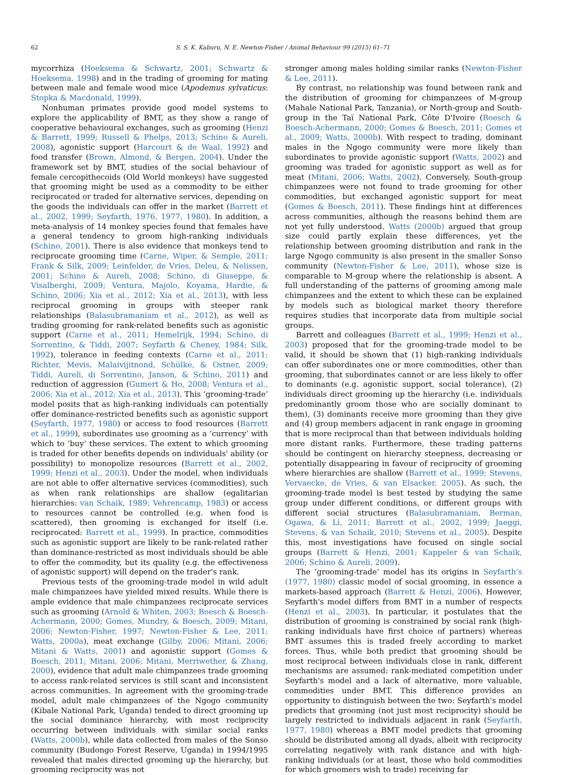62 S. S. K. Kaburu, N. E. Newton-Fisher / Animal Behaviour 99 (2015) 61–71
mycorrhiza (Hoeksema & Schwartz, 2001; Schwartz & Hoeksema, 1998) and in the trading of grooming for mating between male and female wood mice (Apodemus sylvaticus: Stopka & Macdonald, 1999).
Nonhuman primates provide good model systems to explore the applicability of BMT, as they show a range of cooperative behavioural exchanges, such as grooming (Henzi & Barrett, 1999; Russell & Phelps, 2013; Schino & Aureli, 2008), agonistic support (Harcourt & de Waal, 1992) and food transfer (Brown, Almond, & Bergen, 2004). Under the framework set by BMT, studies of the social behaviour of female cercopithecoids (Old World monkeys) have suggested that grooming might be used as a commodity to be either reciprocated or traded for alternative services, depending on the goods the individuals can offer in the market (Barrett et al., 2002, 1999; Seyfarth, 1976, 1977, 1980). In addition, a meta-analysis of 14 monkey species found that females have a general tendency to groom high-ranking individuals (Schino, 2001). There is also evidence that monkeys tend to reciprocate grooming time (Carne, Wiper, & Semple, 2011; Frank & Silk, 2009; Leinfelder, de Vries, Deleu, & Nelissen, 2001; Schino & Aureli, 2008; Schino, di Giuseppe, & Visalberghi, 2009; Ventura, Majolo, Koyama, Hardie, & Schino, 2006; Xia et al., 2012; Xia et al., 2013), with less reciprocal grooming in groups with steeper rank relationships (Balasubramaniam et al., 2012), as well as trading grooming for rank-related benefits such as agonistic support (Carne et al., 2011; Hemelrijk, 1994; Schino, di Sorrentino, & Tiddi, 2007; Seyfarth & Cheney, 1984; Silk, 1992), tolerance in feeding contexts (Carne et al., 2011; Richter, Mevis, Malaivijitnond, Schülke, & Ostner, 2009; Tiddi, Aureli, di Sorrentino, Janson, & Schino, 2011) and reduction of aggression (Gumert & Ho, 2008; Ventura et al., 2006; Xia et al., 2012; Xia et al., 2013). This ‘grooming-trade’ model posits that as high-ranking individuals can potentially offer dominance-restricted benefits such as agonistic support (Seyfarth, 1977, 1980) or access to food resources (Barrett et al., 1999), subordinates use grooming as a ‘currency’ with which to ‘buy’ these services. The extent to which grooming is traded for other benefits depends on individuals' ability (or possibility) to monopolize resources (Barrett et al., 2002, 1999; Henzi et al., 2003). Under the model, when individuals are not able to offer alternative services (commodities), such as when rank relationships are shallow (egalitarian hierarchies: van Schaik, 1989; Vehrencamp, 1983) or access to resources cannot be controlled (e.g. when food is scattered), then grooming is exchanged for itself (i.e. reciprocated: Barrett et al., 1999). In practice, commodities such as agonistic support are likely to be rank-related rather than dominance-restricted as most individuals should be able to offer the commodity, but its quality (e.g. the effectiveness of agonistic support) will depend on the trader's rank.
Previous tests of the grooming-trade model in wild adult male chimpanzees have yielded mixed results. While there is ample evidence that male chimpanzees reciprocate services such as grooming (Arnold & Whiten, 2003; Boesch & Boesch-Achermann, 2000; Gomes, Mundry, & Boesch, 2009; Mitani, 2006; Newton-Fisher, 1997; Newton-Fisher & Lee, 2011; Watts, 2000a), meat exchange (Gilby, 2006; Mitani, 2006; Mitani & Watts, 2001) and agonistic support (Gomes & Boesch, 2011; Mitani, 2006; Mitani, Merriwether, & Zhang, 2000), evidence that adult male chimpanzees trade grooming to access rank-related services is still scant and inconsistent across communities. In agreement with the grooming-trade model, adult male chimpanzees of the Ngogo community (Kibale National Park, Uganda) tended to direct grooming up the social dominance hierarchy, with most reciprocity occurring between individuals with similar social ranks (Watts, 2000b), while data collected from males of the Sonso community (Budongo Forest Reserve, Uganda) in 1994/1995 revealed that males directed grooming up the hierarchy, but grooming reciprocity was not
stronger among males holding similar ranks (Newton-Fisher & Lee, 2011).
By contrast, no relationship was found between rank and the distribution of grooming for chimpanzees of M-group (Mahale National Park, Tanzania), or North-group and South-group in the Taï National Park, Côte D'Ivoire (Boesch & Boesch-Achermann, 2000; Gomes & Boesch, 2011; Gomes et al., 2009; Watts, 2000b). With respect to trading, dominant males in the Ngogo community were more likely than subordinates to provide agonistic support (Watts, 2002) and grooming was traded for agonistic support as well as for meat (Mitani, 2006; Watts, 2002). Conversely, South-group chimpanzees were not found to trade grooming for other commodities, but exchanged agonistic support for meat (Gomes & Boesch, 2011). These findings hint at differences across communities, although the reasons behind them are not yet fully understood. Watts (2000b) argued that group size could partly explain these differences, yet the relationship between grooming distribution and rank in the large Ngogo community is also present in the smaller Sonso community (Newton-Fisher & Lee, 2011), whose size is comparable to M-group where the relationship is absent. A full understanding of the patterns of grooming among male chimpanzees and the extent to which these can be explained by models such as biological market theory therefore requires studies that incorporate data from multiple social groups.
Barrett and colleagues (Barrett et al., 1999; Henzi et al., 2003) proposed that for the grooming-trade model to be valid, it should be shown that (1) high-ranking individuals can offer subordinates one or more commodities, other than grooming, that subordinates cannot or are less likely to offer to dominants (e.g. agonistic support, social tolerance), (2) individuals direct grooming up the hierarchy (i.e. individuals predominantly groom those who are socially dominant to them), (3) dominants receive more grooming than they give and (4) group members adjacent in rank engage in grooming that is more reciprocal than that between individuals holding more distant ranks. Furthermore, these trading patterns should be contingent on hierarchy steepness, decreasing or potentially disappearing in favour of reciprocity of grooming where hierarchies are shallow (Barrett et al., 1999; Stevens, Vervaecke, de Vries, & van Elsacker, 2005). As such, the grooming-trade model is best tested by studying the same group under different conditions, or different groups with different social structures (Balasubramaniam, Berman, Ogawa, & Li, 2011; Barrett et al., 2002, 1999; Jaeggi, Stevens, & van Schaik, 2010; Stevens et al., 2005). Despite this, most investigations have focused on single social groups (Barrett & Henzi, 2001; Kappeler & van Schaik, 2006; Schino & Aureli, 2009).
The ‘grooming-trade’ model has its origins in Seyfarth's (1977, 1980) classic model of social grooming, in essence a markets-based approach (Barrett & Henzi, 2006). However, Seyfarth's model differs from BMT in a number of respects (Henzi et al., 2003). In particular, it postulates that the distribution of grooming is constrained by social rank (high-ranking individuals have first choice of partners) whereas BMT assumes this is traded freely according to market forces. Thus, while both predict that grooming should be most reciprocal between individuals close in rank, different mechanisms are assumed: rank-mediated competition under Seyfarth's model and a lack of alternative, more valuable, commodities under BMT. This difference provides an opportunity to distinguish between the two: Seyfarth's model predicts that grooming (not just most reciprocity) should be largely restricted to individuals adjacent in rank (Seyfarth, 1977, 1980) whereas a BMT model predicts that grooming should be distributed among all dyads, albeit with reciprocity correlating negatively with rank distance and with high-ranking individuals (or at least, those who hold commodities for which groomers wish to trade) receiving far